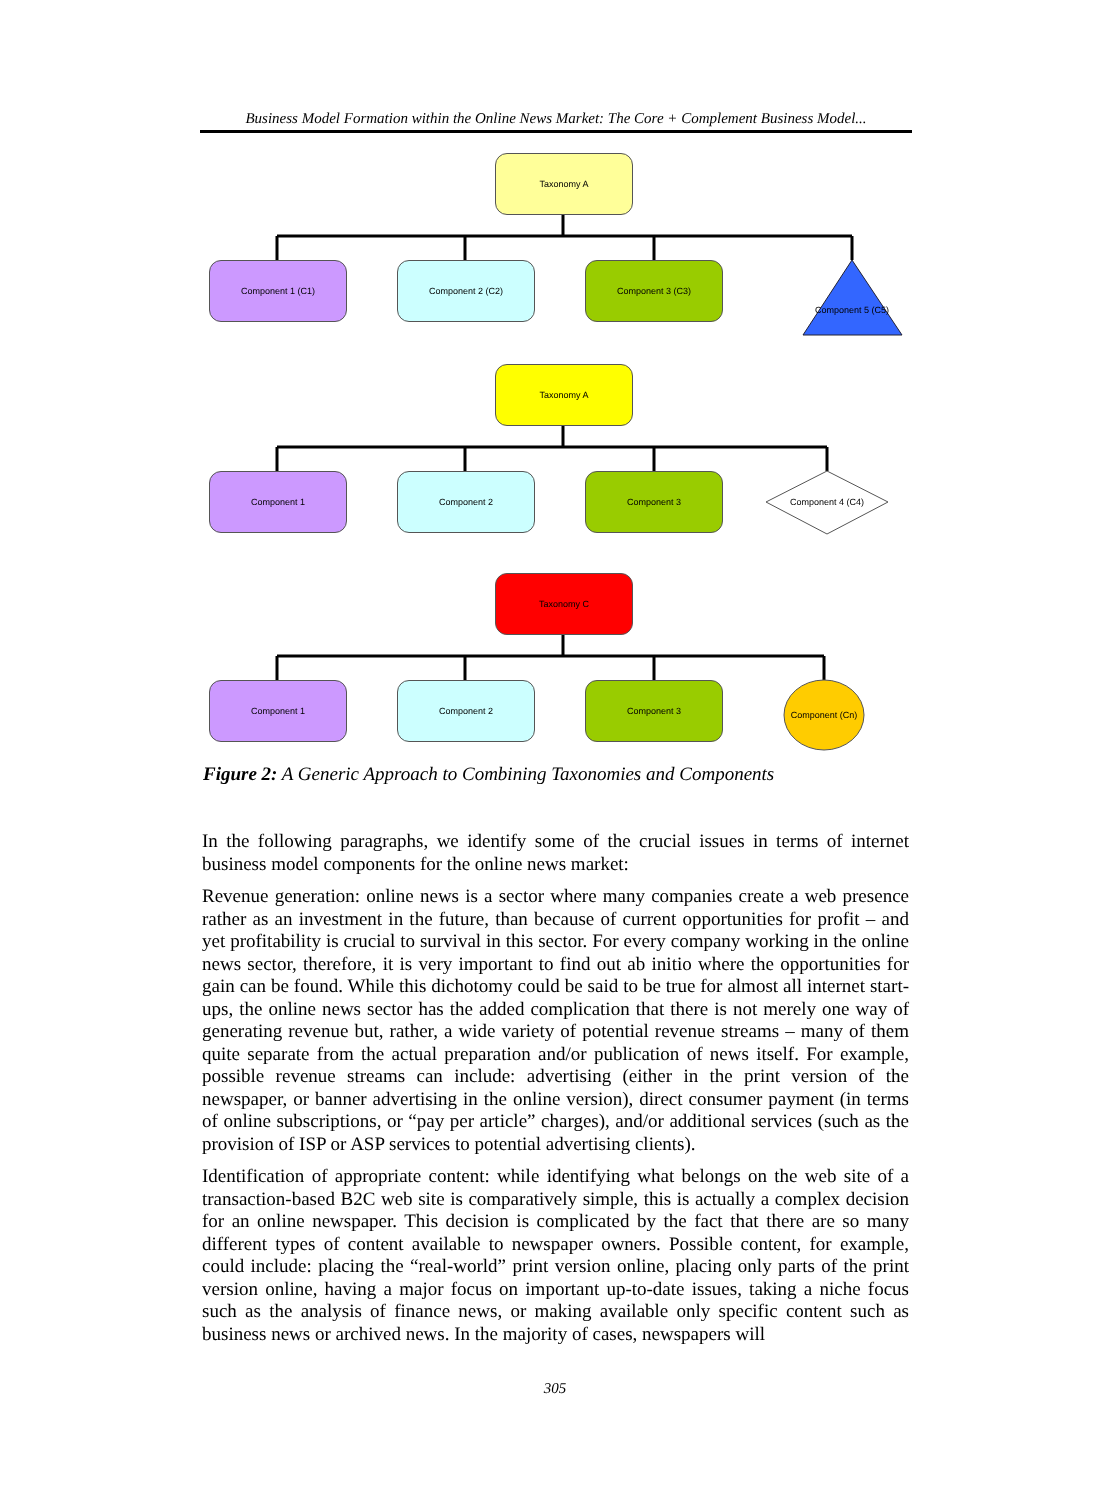Business Model Formation within the Online News Market: The Core + Complement Business Model...
Taxonomy A
Component 1 (C1) Component 2 (C2) Component 3 (C3)
Component 5 (C5)
Taxonomy A
Component 1 Component 2 Component 3
Component 4 (C4)
Taxonomy C
Component 1 Component 2 Component 3
Component (Cn)
Figure 2: A Generic Approach to Combining Taxonomies and Components
In the following paragraphs, we identify some of the crucial issues in terms of internet business model components for the online news market:
Revenue generation: online news is a sector where many companies create a web presence rather as an investment in the future, than because of current opportunities for profit – and yet profitability is crucial to survival in this sector. For every company working in the online news sector, therefore, it is very important to find out ab initio where the opportunities for gain can be found. While this dichotomy could be said to be true for almost all internet start-ups, the online news sector has the added complication that there is not merely one way of generating revenue but, rather, a wide variety of potential revenue streams – many of them quite separate from the actual preparation and/or publication of news itself. For example, possible revenue streams can include: advertising (either in the print version of the newspaper, or banner advertising in the online version), direct consumer payment (in terms of online subscriptions, or “pay per article” charges), and/or additional services (such as the provision of ISP or ASP services to potential advertising clients).
Identification of appropriate content: while identifying what belongs on the web site of a transaction-based B2C web site is comparatively simple, this is actually a complex decision for an online newspaper. This decision is complicated by the fact that there are so many different types of content available to newspaper owners. Possible content, for example, could include: placing the “real-world” print version online, placing only parts of the print version online, having a major focus on important up-to-date issues, taking a niche focus such as the analysis of finance news, or making available only specific content such as business news or archived news. In the majority of cases, newspapers will
305